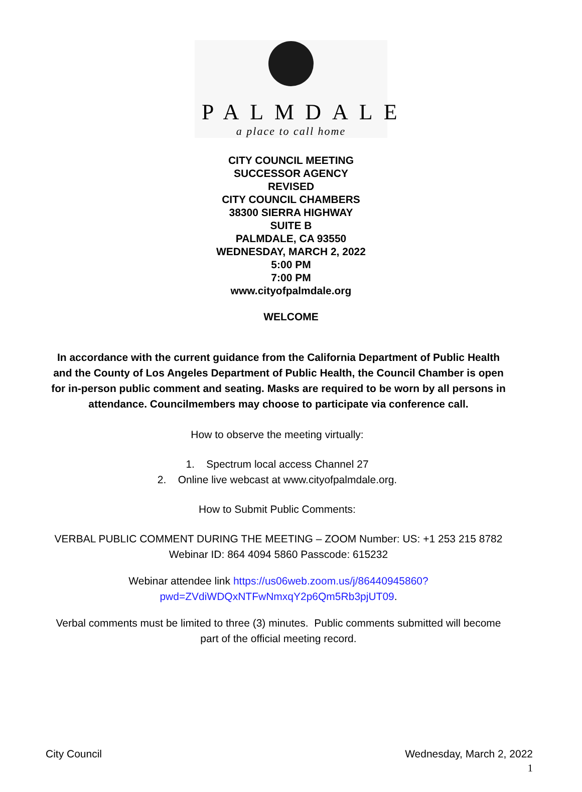PALMDALE
a place to call home
CITY COUNCIL MEETING
SUCCESSOR AGENCY
REVISED
CITY COUNCIL CHAMBERS
38300 SIERRA HIGHWAY
SUITE B
PALMDALE, CA 93550
WEDNESDAY, MARCH 2, 2022
5:00 PM
7:00 PM
www.cityofpalmdale.org
WELCOME
In accordance with the current guidance from the California Department of Public Health and the County of Los Angeles Department of Public Health, the Council Chamber is open for in-person public comment and seating. Masks are required to be worn by all persons in attendance. Councilmembers may choose to participate via conference call.
How to observe the meeting virtually:
1. Spectrum local access Channel 27
2. Online live webcast at www.cityofpalmdale.org.
How to Submit Public Comments:
VERBAL PUBLIC COMMENT DURING THE MEETING – ZOOM Number: US: +1 253 215 8782 Webinar ID: 864 4094 5860 Passcode: 615232
Webinar attendee link https://us06web.zoom.us/j/86440945860?pwd=ZVdiWDQxNTFwNmxqY2p6Qm5Rb3pjUT09.
Verbal comments must be limited to three (3) minutes. Public comments submitted will become part of the official meeting record.
City Council Wednesday, March 2, 2022
1